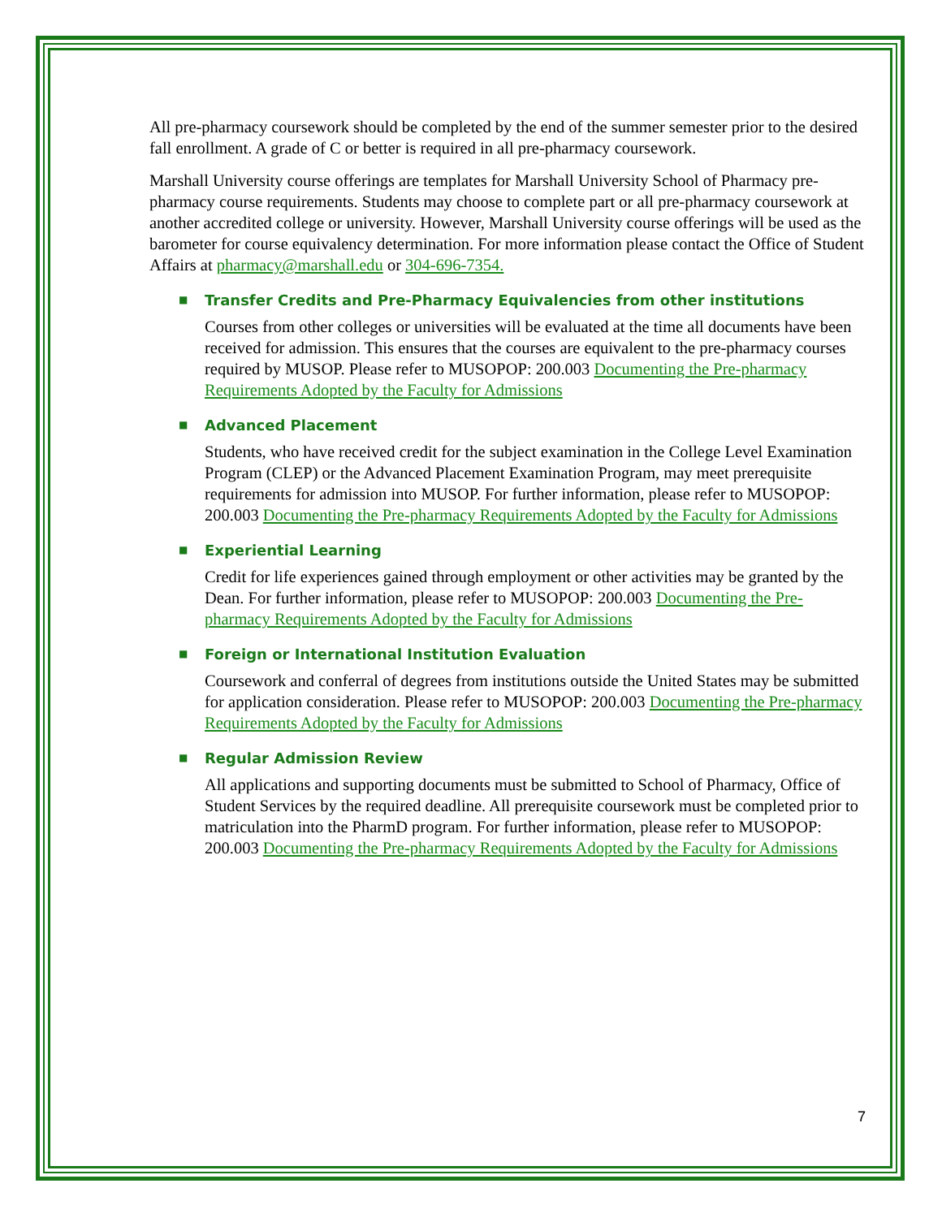All pre-pharmacy coursework should be completed by the end of the summer semester prior to the desired fall enrollment. A grade of C or better is required in all pre-pharmacy coursework.
Marshall University course offerings are templates for Marshall University School of Pharmacy pre-pharmacy course requirements. Students may choose to complete part or all pre-pharmacy coursework at another accredited college or university. However, Marshall University course offerings will be used as the barometer for course equivalency determination. For more information please contact the Office of Student Affairs at pharmacy@marshall.edu or 304-696-7354.
■ Transfer Credits and Pre-Pharmacy Equivalencies from other institutions
Courses from other colleges or universities will be evaluated at the time all documents have been received for admission. This ensures that the courses are equivalent to the pre-pharmacy courses required by MUSOP. Please refer to MUSOPOP: 200.003 Documenting the Pre-pharmacy Requirements Adopted by the Faculty for Admissions
■ Advanced Placement
Students, who have received credit for the subject examination in the College Level Examination Program (CLEP) or the Advanced Placement Examination Program, may meet prerequisite requirements for admission into MUSOP. For further information, please refer to MUSOPOP: 200.003 Documenting the Pre-pharmacy Requirements Adopted by the Faculty for Admissions
■ Experiential Learning
Credit for life experiences gained through employment or other activities may be granted by the Dean. For further information, please refer to MUSOPOP: 200.003 Documenting the Pre-pharmacy Requirements Adopted by the Faculty for Admissions
■ Foreign or International Institution Evaluation
Coursework and conferral of degrees from institutions outside the United States may be submitted for application consideration. Please refer to MUSOPOP: 200.003 Documenting the Pre-pharmacy Requirements Adopted by the Faculty for Admissions
■ Regular Admission Review
All applications and supporting documents must be submitted to School of Pharmacy, Office of Student Services by the required deadline. All prerequisite coursework must be completed prior to matriculation into the PharmD program. For further information, please refer to MUSOPOP: 200.003 Documenting the Pre-pharmacy Requirements Adopted by the Faculty for Admissions
7